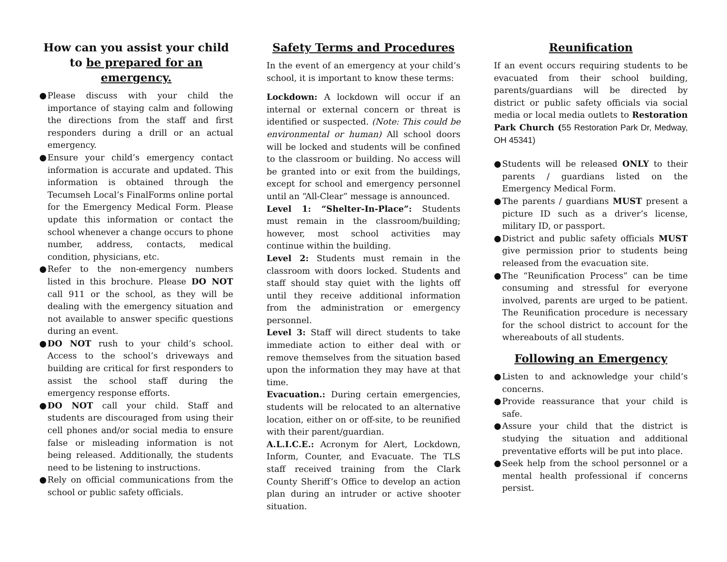How can you assist your child to be prepared for an emergency.
● Please discuss with your child the importance of staying calm and following the directions from the staff and first responders during a drill or an actual emergency.
● Ensure your child’s emergency contact information is accurate and updated. This information is obtained through the Tecumseh Local’s FinalForms online portal for the Emergency Medical Form. Please update this information or contact the school whenever a change occurs to phone number, address, contacts, medical condition, physicians, etc.
● Refer to the non-emergency numbers listed in this brochure. Please DO NOT call 911 or the school, as they will be dealing with the emergency situation and not available to answer specific questions during an event.
● DO NOT rush to your child’s school. Access to the school’s driveways and building are critical for first responders to assist the school staff during the emergency response efforts.
● DO NOT call your child. Staff and students are discouraged from using their cell phones and/or social media to ensure false or misleading information is not being released. Additionally, the students need to be listening to instructions.
● Rely on official communications from the school or public safety officials.
Safety Terms and Procedures
In the event of an emergency at your child’s school, it is important to know these terms:
Lockdown: A lockdown will occur if an internal or external concern or threat is identified or suspected. (Note: This could be environmental or human) All school doors will be locked and students will be confined to the classroom or building. No access will be granted into or exit from the buildings, except for school and emergency personnel until an “All-Clear” message is announced.
Level 1: “Shelter-In-Place”: Students must remain in the classroom/building; however, most school activities may continue within the building.
Level 2: Students must remain in the classroom with doors locked. Students and staff should stay quiet with the lights off until they receive additional information from the administration or emergency personnel.
Level 3: Staff will direct students to take immediate action to either deal with or remove themselves from the situation based upon the information they may have at that time.
Evacuation.: During certain emergencies, students will be relocated to an alternative location, either on or off-site, to be reunified with their parent/guardian.
A.L.I.C.E.: Acronym for Alert, Lockdown, Inform, Counter, and Evacuate. The TLS staff received training from the Clark County Sheriff’s Office to develop an action plan during an intruder or active shooter situation.
Reunification
If an event occurs requiring students to be evacuated from their school building, parents/guardians will be directed by district or public safety officials via social media or local media outlets to Restoration Park Church (55 Restoration Park Dr, Medway, OH 45341)
● Students will be released ONLY to their parents / guardians listed on the Emergency Medical Form.
● The parents / guardians MUST present a picture ID such as a driver’s license, military ID, or passport.
● District and public safety officials MUST give permission prior to students being released from the evacuation site.
● The “Reunification Process” can be time consuming and stressful for everyone involved, parents are urged to be patient. The Reunification procedure is necessary for the school district to account for the whereabouts of all students.
Following an Emergency
● Listen to and acknowledge your child’s concerns.
● Provide reassurance that your child is safe.
● Assure your child that the district is studying the situation and additional preventative efforts will be put into place.
● Seek help from the school personnel or a mental health professional if concerns persist.